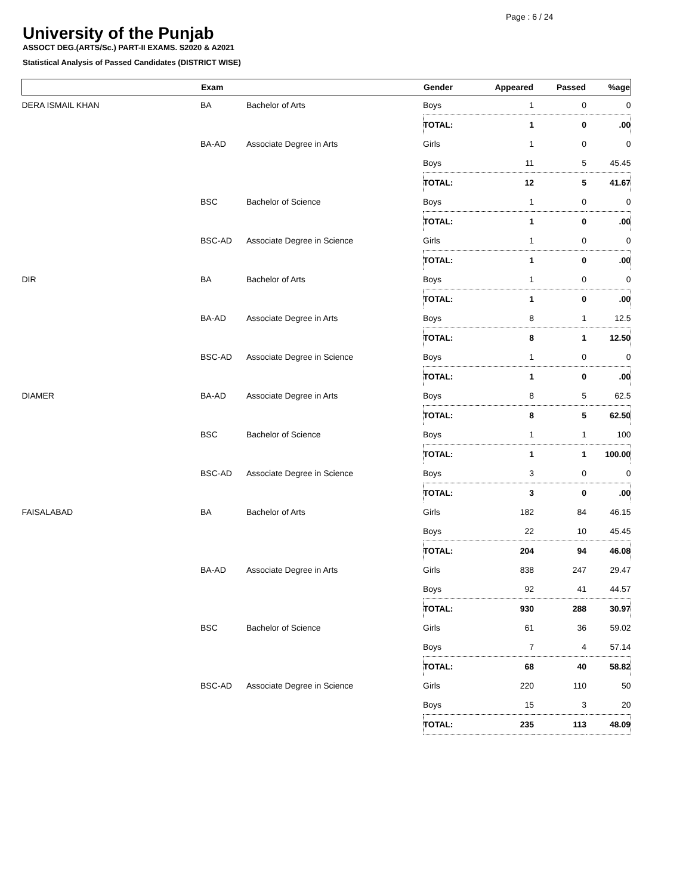Page : 6 / 24
University of the Punjab
ASSOCT DEG.(ARTS/Sc.) PART-II EXAMS. S2020 & A2021
Statistical Analysis of Passed Candidates (DISTRICT WISE)
| | Exam | | Gender | Appeared | Passed | %age |
| --- | --- | --- | --- | --- | --- | --- |
| DERA ISMAIL KHAN | BA | Bachelor of Arts | Boys | 1 | 0 | 0 |
| | | | TOTAL: | 1 | 0 | .00 |
| | BA-AD | Associate Degree in Arts | Girls | 1 | 0 | 0 |
| | | | Boys | 11 | 5 | 45.45 |
| | | | TOTAL: | 12 | 5 | 41.67 |
| | BSC | Bachelor of Science | Boys | 1 | 0 | 0 |
| | | | TOTAL: | 1 | 0 | .00 |
| | BSC-AD | Associate Degree in Science | Girls | 1 | 0 | 0 |
| | | | TOTAL: | 1 | 0 | .00 |
| DIR | BA | Bachelor of Arts | Boys | 1 | 0 | 0 |
| | | | TOTAL: | 1 | 0 | .00 |
| | BA-AD | Associate Degree in Arts | Boys | 8 | 1 | 12.5 |
| | | | TOTAL: | 8 | 1 | 12.50 |
| | BSC-AD | Associate Degree in Science | Boys | 1 | 0 | 0 |
| | | | TOTAL: | 1 | 0 | .00 |
| DIAMER | BA-AD | Associate Degree in Arts | Boys | 8 | 5 | 62.5 |
| | | | TOTAL: | 8 | 5 | 62.50 |
| | BSC | Bachelor of Science | Boys | 1 | 1 | 100 |
| | | | TOTAL: | 1 | 1 | 100.00 |
| | BSC-AD | Associate Degree in Science | Boys | 3 | 0 | 0 |
| | | | TOTAL: | 3 | 0 | .00 |
| FAISALABAD | BA | Bachelor of Arts | Girls | 182 | 84 | 46.15 |
| | | | Boys | 22 | 10 | 45.45 |
| | | | TOTAL: | 204 | 94 | 46.08 |
| | BA-AD | Associate Degree in Arts | Girls | 838 | 247 | 29.47 |
| | | | Boys | 92 | 41 | 44.57 |
| | | | TOTAL: | 930 | 288 | 30.97 |
| | BSC | Bachelor of Science | Girls | 61 | 36 | 59.02 |
| | | | Boys | 7 | 4 | 57.14 |
| | | | TOTAL: | 68 | 40 | 58.82 |
| | BSC-AD | Associate Degree in Science | Girls | 220 | 110 | 50 |
| | | | Boys | 15 | 3 | 20 |
| | | | TOTAL: | 235 | 113 | 48.09 |